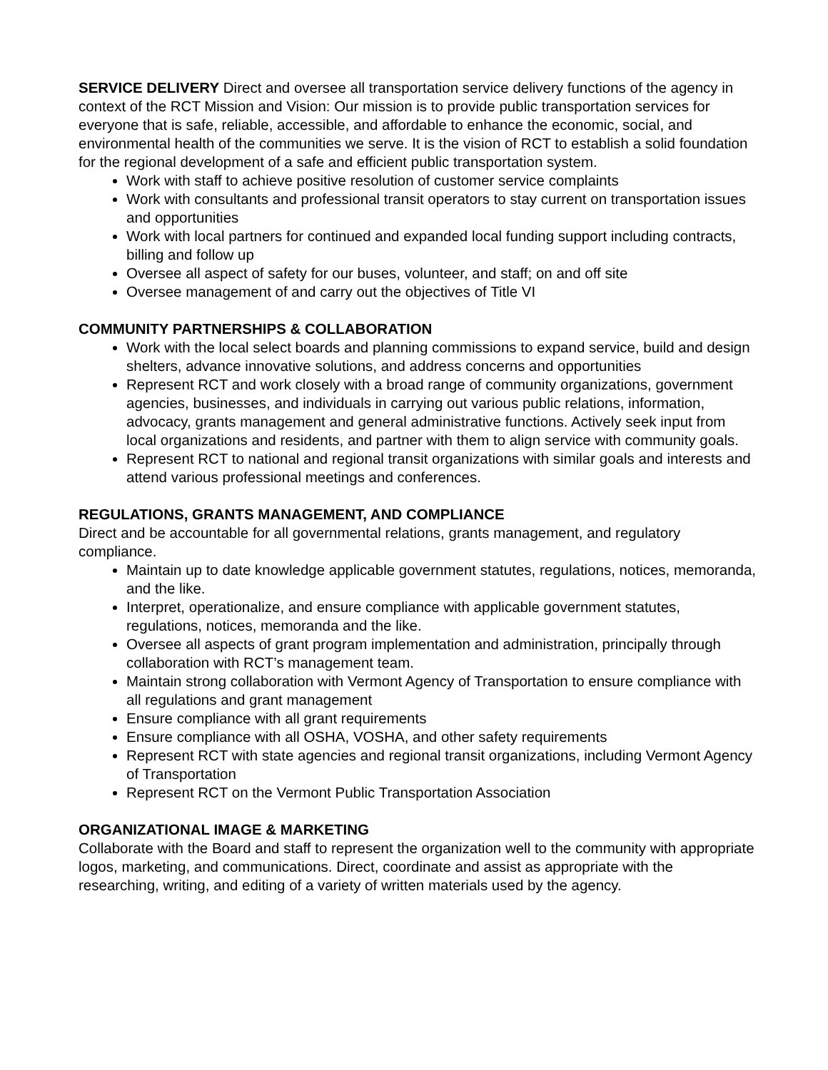SERVICE DELIVERY Direct and oversee all transportation service delivery functions of the agency in context of the RCT Mission and Vision: Our mission is to provide public transportation services for everyone that is safe, reliable, accessible, and affordable to enhance the economic, social, and environmental health of the communities we serve. It is the vision of RCT to establish a solid foundation for the regional development of a safe and efficient public transportation system.
Work with staff to achieve positive resolution of customer service complaints
Work with consultants and professional transit operators to stay current on transportation issues and opportunities
Work with local partners for continued and expanded local funding support including contracts, billing and follow up
Oversee all aspect of safety for our buses, volunteer, and staff; on and off site
Oversee management of and carry out the objectives of Title VI
COMMUNITY PARTNERSHIPS & COLLABORATION
Work with the local select boards and planning commissions to expand service, build and design shelters, advance innovative solutions, and address concerns and opportunities
Represent RCT and work closely with a broad range of community organizations, government agencies, businesses, and individuals in carrying out various public relations, information, advocacy, grants management and general administrative functions. Actively seek input from local organizations and residents, and partner with them to align service with community goals.
Represent RCT to national and regional transit organizations with similar goals and interests and attend various professional meetings and conferences.
REGULATIONS, GRANTS MANAGEMENT, AND COMPLIANCE
Direct and be accountable for all governmental relations, grants management, and regulatory compliance.
Maintain up to date knowledge applicable government statutes, regulations, notices, memoranda, and the like.
Interpret, operationalize, and ensure compliance with applicable government statutes, regulations, notices, memoranda and the like.
Oversee all aspects of grant program implementation and administration, principally through collaboration with RCT’s management team.
Maintain strong collaboration with Vermont Agency of Transportation to ensure compliance with all regulations and grant management
Ensure compliance with all grant requirements
Ensure compliance with all OSHA, VOSHA, and other safety requirements
Represent RCT with state agencies and regional transit organizations, including Vermont Agency of Transportation
Represent RCT on the Vermont Public Transportation Association
ORGANIZATIONAL IMAGE & MARKETING
Collaborate with the Board and staff to represent the organization well to the community with appropriate logos, marketing, and communications. Direct, coordinate and assist as appropriate with the researching, writing, and editing of a variety of written materials used by the agency.